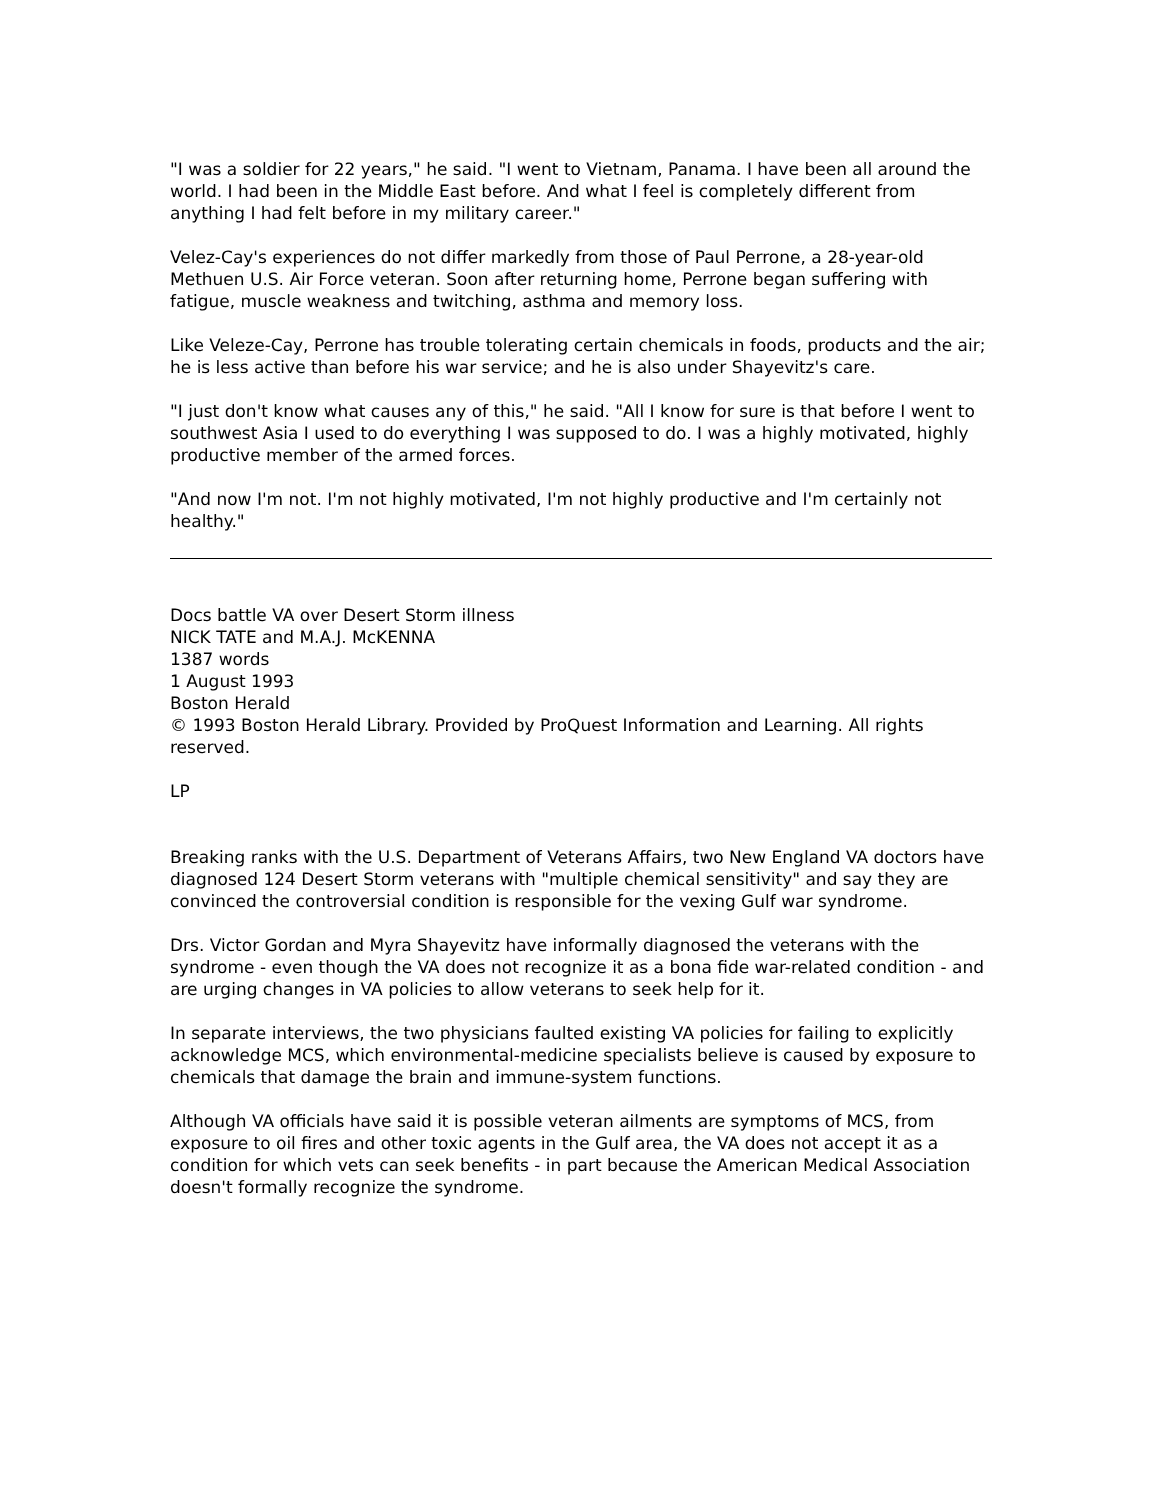"I was a soldier for 22 years," he said. "I went to Vietnam, Panama. I have been all around the world. I had been in the Middle East before. And what I feel is completely different from anything I had felt before in my military career."
Velez-Cay's experiences do not differ markedly from those of Paul Perrone, a 28-year-old Methuen U.S. Air Force veteran. Soon after returning home, Perrone began suffering with fatigue, muscle weakness and twitching, asthma and memory loss.
Like Veleze-Cay, Perrone has trouble tolerating certain chemicals in foods, products and the air; he is less active than before his war service; and he is also under Shayevitz's care.
"I just don't know what causes any of this," he said. "All I know for sure is that before I went to southwest Asia I used to do everything I was supposed to do. I was a highly motivated, highly productive member of the armed forces.
"And now I'm not. I'm not highly motivated, I'm not highly productive and I'm certainly not healthy."
Docs battle VA over Desert Storm illness
NICK TATE and M.A.J. McKENNA
1387 words
1 August 1993
Boston Herald
© 1993 Boston Herald Library. Provided by ProQuest Information and Learning. All rights reserved.
LP
Breaking ranks with the U.S. Department of Veterans Affairs, two New England VA doctors have diagnosed 124 Desert Storm veterans with "multiple chemical sensitivity" and say they are convinced the controversial condition is responsible for the vexing Gulf war syndrome.
Drs. Victor Gordan and Myra Shayevitz have informally diagnosed the veterans with the syndrome - even though the VA does not recognize it as a bona fide war-related condition - and are urging changes in VA policies to allow veterans to seek help for it.
In separate interviews, the two physicians faulted existing VA policies for failing to explicitly acknowledge MCS, which environmental-medicine specialists believe is caused by exposure to chemicals that damage the brain and immune-system functions.
Although VA officials have said it is possible veteran ailments are symptoms of MCS, from exposure to oil fires and other toxic agents in the Gulf area, the VA does not accept it as a condition for which vets can seek benefits - in part because the American Medical Association doesn't formally recognize the syndrome.